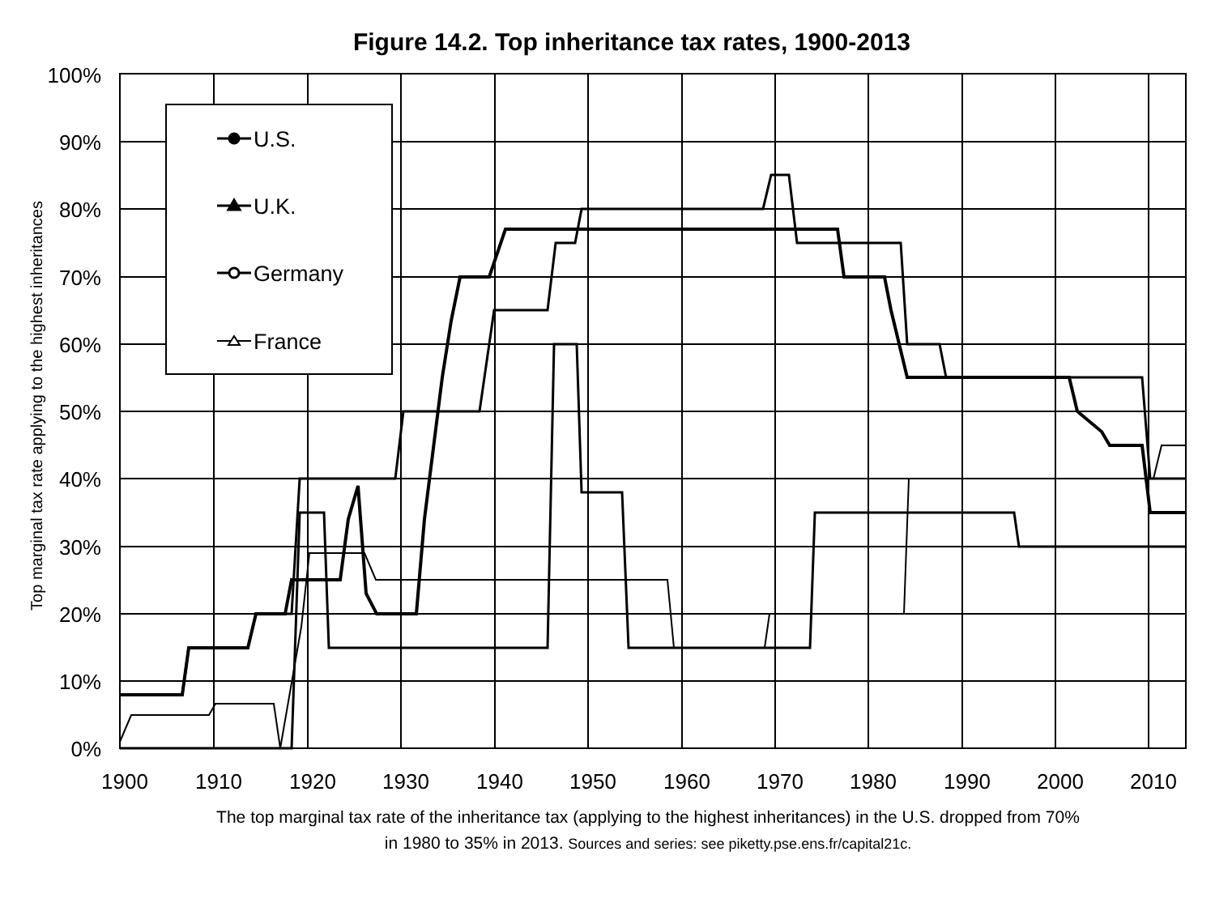Figure 14.2. Top inheritance tax rates, 1900-2013
100%
90%
80%
70%
60%
50%
40%
30%
20%
10%
0%
1900
1910
1920
1930
1940
1950
1960
1970
1980
1990
2000
2010
Top marginal tax rate applying to the highest inheritances
U.S.
U.K.
Germany
France
The top marginal tax rate of the inheritance tax (applying to the highest inheritances) in the U.S. dropped from 70%
in 1980 to 35% in 2013. Sources and series: see piketty.pse.ens.fr/capital21c.